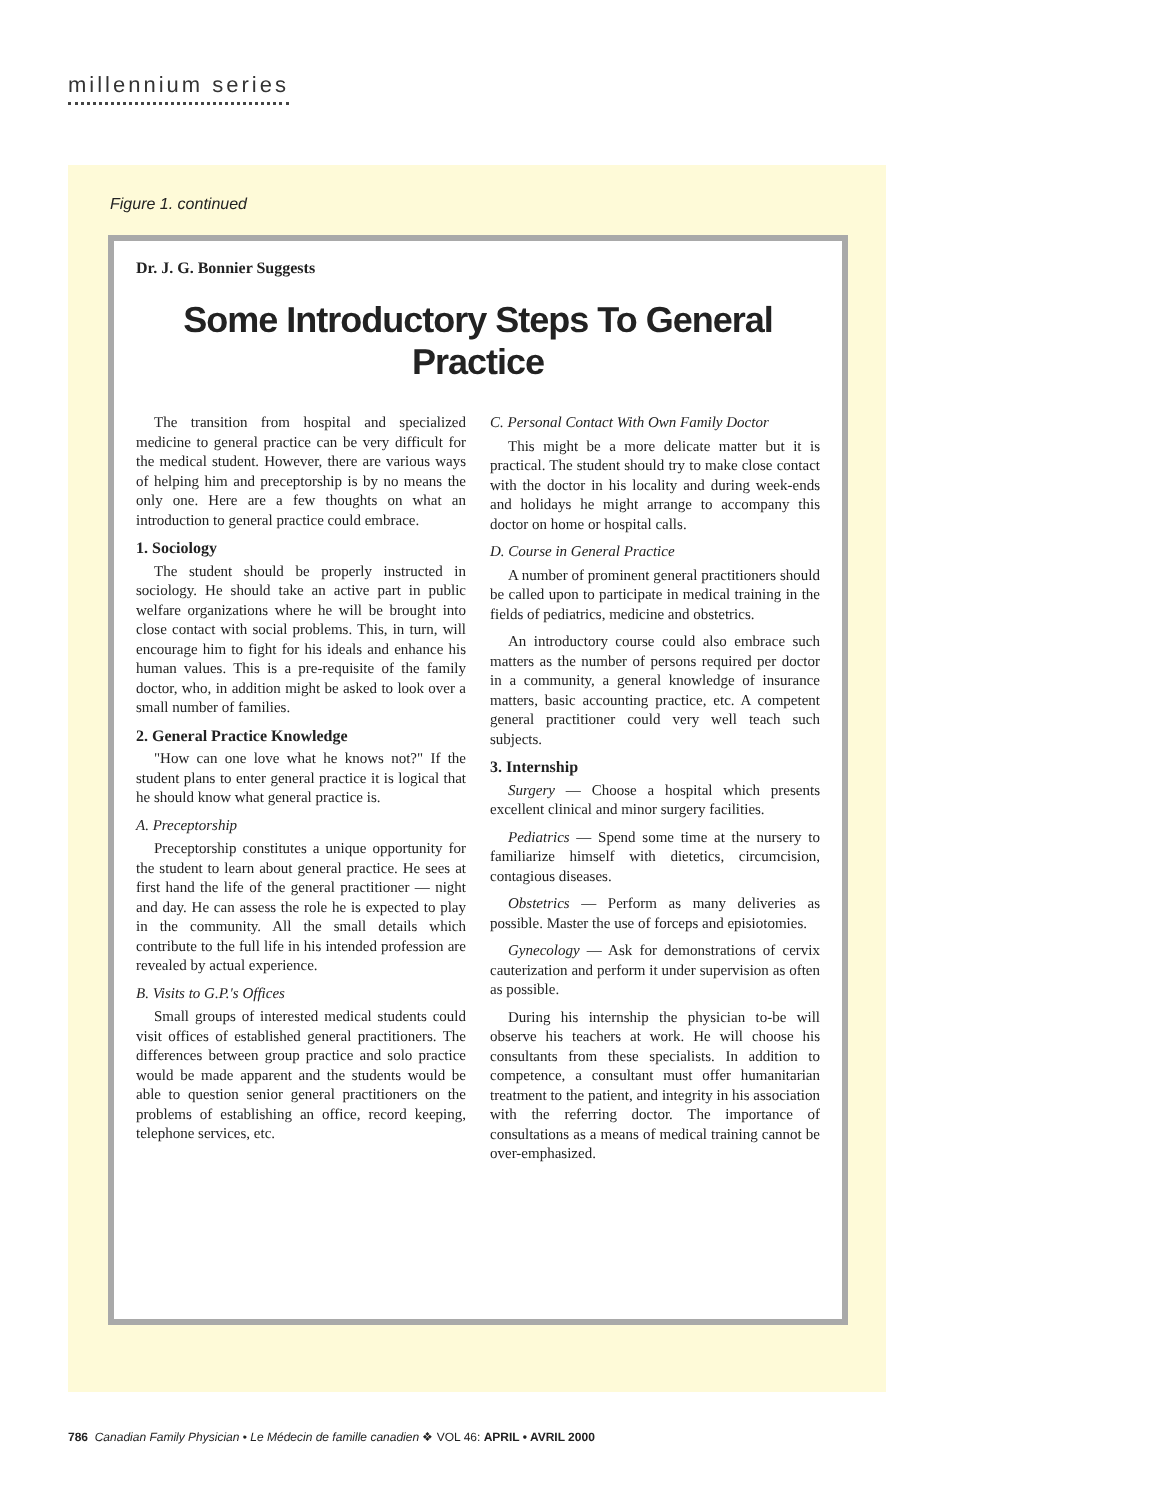millennium series
Figure 1. continued
Dr. J. G. Bonnier Suggests
Some Introductory Steps To General Practice
The transition from hospital and specialized medicine to general practice can be very difficult for the medical student. However, there are various ways of helping him and preceptorship is by no means the only one. Here are a few thoughts on what an introduction to general practice could embrace.
1. Sociology
The student should be properly instructed in sociology. He should take an active part in public welfare organizations where he will be brought into close contact with social problems. This, in turn, will encourage him to fight for his ideals and enhance his human values. This is a pre-requisite of the family doctor, who, in addition might be asked to look over a small number of families.
2. General Practice Knowledge
"How can one love what he knows not?" If the student plans to enter general practice it is logical that he should know what general practice is.
A. Preceptorship
Preceptorship constitutes a unique opportunity for the student to learn about general practice. He sees at first hand the life of the general practitioner — night and day. He can assess the role he is expected to play in the community. All the small details which contribute to the full life in his intended profession are revealed by actual experience.
B. Visits to G.P.'s Offices
Small groups of interested medical students could visit offices of established general practitioners. The differences between group practice and solo practice would be made apparent and the students would be able to question senior general practitioners on the problems of establishing an office, record keeping, telephone services, etc.
C. Personal Contact With Own Family Doctor
This might be a more delicate matter but it is practical. The student should try to make close contact with the doctor in his locality and during week-ends and holidays he might arrange to accompany this doctor on home or hospital calls.
D. Course in General Practice
A number of prominent general practitioners should be called upon to participate in medical training in the fields of pediatrics, medicine and obstetrics.
An introductory course could also embrace such matters as the number of persons required per doctor in a community, a general knowledge of insurance matters, basic accounting practice, etc. A competent general practitioner could very well teach such subjects.
3. Internship
Surgery — Choose a hospital which presents excellent clinical and minor surgery facilities.
Pediatrics — Spend some time at the nursery to familiarize himself with dietetics, circumcision, contagious diseases.
Obstetrics — Perform as many deliveries as possible. Master the use of forceps and episiotomies.
Gynecology — Ask for demonstrations of cervix cauterization and perform it under supervision as often as possible.
During his internship the physician to-be will observe his teachers at work. He will choose his consultants from these specialists. In addition to competence, a consultant must offer humanitarian treatment to the patient, and integrity in his association with the referring doctor. The importance of consultations as a means of medical training cannot be over-emphasized.
786 Canadian Family Physician • Le Médecin de famille canadien ❖ VOL 46: APRIL • AVRIL 2000